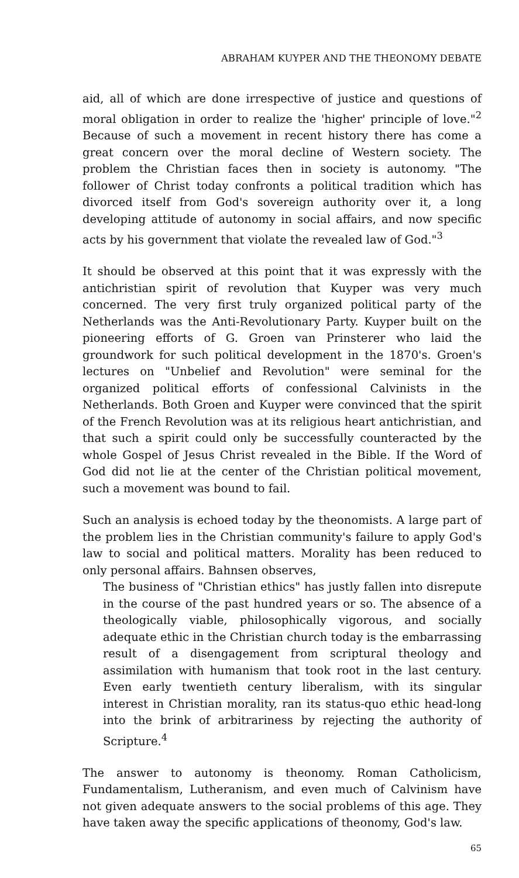ABRAHAM KUYPER AND THE THEONOMY DEBATE
aid, all of which are done irrespective of justice and questions of moral obligation in order to realize the 'higher' principle of love."<sup>2</sup> Because of such a movement in recent history there has come a great concern over the moral decline of Western society. The problem the Christian faces then in society is autonomy. "The follower of Christ today confronts a political tradition which has divorced itself from God's sovereign authority over it, a long developing attitude of autonomy in social affairs, and now specific acts by his government that violate the revealed law of God."<sup>3</sup>
It should be observed at this point that it was expressly with the antichristian spirit of revolution that Kuyper was very much concerned. The very first truly organized political party of the Netherlands was the Anti-Revolutionary Party. Kuyper built on the pioneering efforts of G. Groen van Prinsterer who laid the groundwork for such political development in the 1870's. Groen's lectures on "Unbelief and Revolution" were seminal for the organized political efforts of confessional Calvinists in the Netherlands. Both Groen and Kuyper were convinced that the spirit of the French Revolution was at its religious heart antichristian, and that such a spirit could only be successfully counteracted by the whole Gospel of Jesus Christ revealed in the Bible. If the Word of God did not lie at the center of the Christian political movement, such a movement was bound to fail.
Such an analysis is echoed today by the theonomists. A large part of the problem lies in the Christian community's failure to apply God's law to social and political matters. Morality has been reduced to only personal affairs. Bahnsen observes,
The business of "Christian ethics" has justly fallen into disrepute in the course of the past hundred years or so. The absence of a theologically viable, philosophically vigorous, and socially adequate ethic in the Christian church today is the embarrassing result of a disengagement from scriptural theology and assimilation with humanism that took root in the last century. Even early twentieth century liberalism, with its singular interest in Christian morality, ran its status-quo ethic head-long into the brink of arbitrariness by rejecting the authority of Scripture.<sup>4</sup>
The answer to autonomy is theonomy. Roman Catholicism, Fundamentalism, Lutheranism, and even much of Calvinism have not given adequate answers to the social problems of this age. They have taken away the specific applications of theonomy, God's law.
65